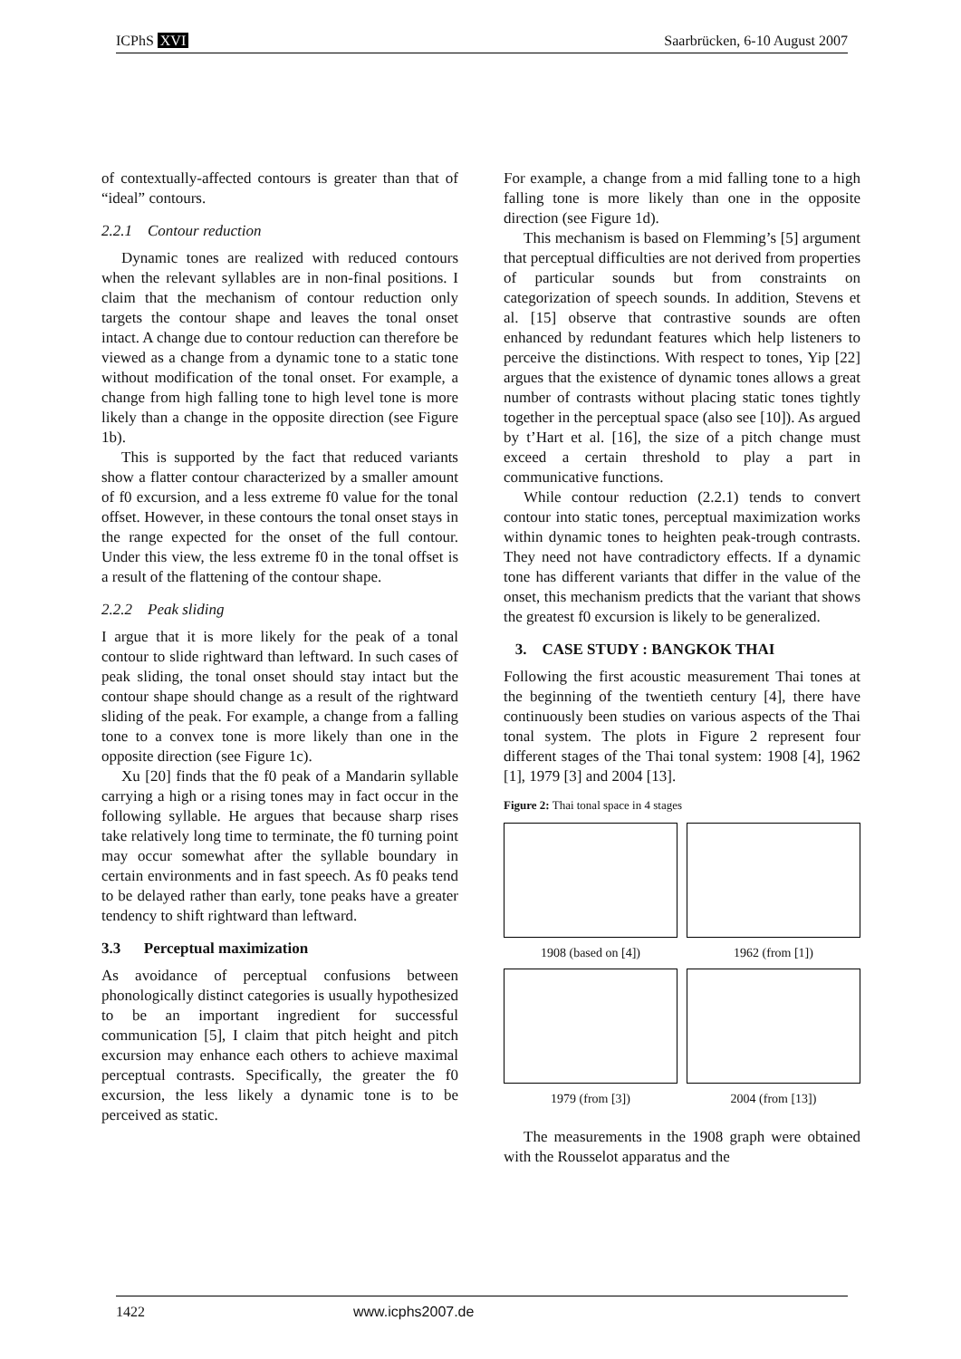ICPhS XVI Saarbrücken, 6-10 August 2007
of contextually-affected contours is greater than that of “ideal” contours.
2.2.1 Contour reduction
Dynamic tones are realized with reduced contours when the relevant syllables are in non-final positions. I claim that the mechanism of contour reduction only targets the contour shape and leaves the tonal onset intact. A change due to contour reduction can therefore be viewed as a change from a dynamic tone to a static tone without modification of the tonal onset. For example, a change from high falling tone to high level tone is more likely than a change in the opposite direction (see Figure 1b).
This is supported by the fact that reduced variants show a flatter contour characterized by a smaller amount of f0 excursion, and a less extreme f0 value for the tonal offset. However, in these contours the tonal onset stays in the range expected for the onset of the full contour. Under this view, the less extreme f0 in the tonal offset is a result of the flattening of the contour shape.
2.2.2 Peak sliding
I argue that it is more likely for the peak of a tonal contour to slide rightward than leftward. In such cases of peak sliding, the tonal onset should stay intact but the contour shape should change as a result of the rightward sliding of the peak. For example, a change from a falling tone to a convex tone is more likely than one in the opposite direction (see Figure 1c).
Xu [20] finds that the f0 peak of a Mandarin syllable carrying a high or a rising tones may in fact occur in the following syllable. He argues that because sharp rises take relatively long time to terminate, the f0 turning point may occur somewhat after the syllable boundary in certain environments and in fast speech. As f0 peaks tend to be delayed rather than early, tone peaks have a greater tendency to shift rightward than leftward.
3.3 Perceptual maximization
As avoidance of perceptual confusions between phonologically distinct categories is usually hypothesized to be an important ingredient for successful communication [5], I claim that pitch height and pitch excursion may enhance each others to achieve maximal perceptual contrasts. Specifically, the greater the f0 excursion, the less likely a dynamic tone is to be perceived as static.
For example, a change from a mid falling tone to a high falling tone is more likely than one in the opposite direction (see Figure 1d).
This mechanism is based on Flemming’s [5] argument that perceptual difficulties are not derived from properties of particular sounds but from constraints on categorization of speech sounds. In addition, Stevens et al. [15] observe that contrastive sounds are often enhanced by redundant features which help listeners to perceive the distinctions. With respect to tones, Yip [22] argues that the existence of dynamic tones allows a great number of contrasts without placing static tones tightly together in the perceptual space (also see [10]). As argued by t’Hart et al. [16], the size of a pitch change must exceed a certain threshold to play a part in communicative functions.
While contour reduction (2.2.1) tends to convert contour into static tones, perceptual maximization works within dynamic tones to heighten peak-trough contrasts. They need not have contradictory effects. If a dynamic tone has different variants that differ in the value of the onset, this mechanism predicts that the variant that shows the greatest f0 excursion is likely to be generalized.
3. CASE STUDY : BANGKOK THAI
Following the first acoustic measurement Thai tones at the beginning of the twentieth century [4], there have continuously been studies on various aspects of the Thai tonal system. The plots in Figure 2 represent four different stages of the Thai tonal system: 1908 [4], 1962 [1], 1979 [3] and 2004 [13].
Figure 2: Thai tonal space in 4 stages
1908 (based on [4])
1962 (from [1])
1979 (from [3])
2004 (from [13])
The measurements in the 1908 graph were obtained with the Rousselot apparatus and the
1422 www.icphs2007.de